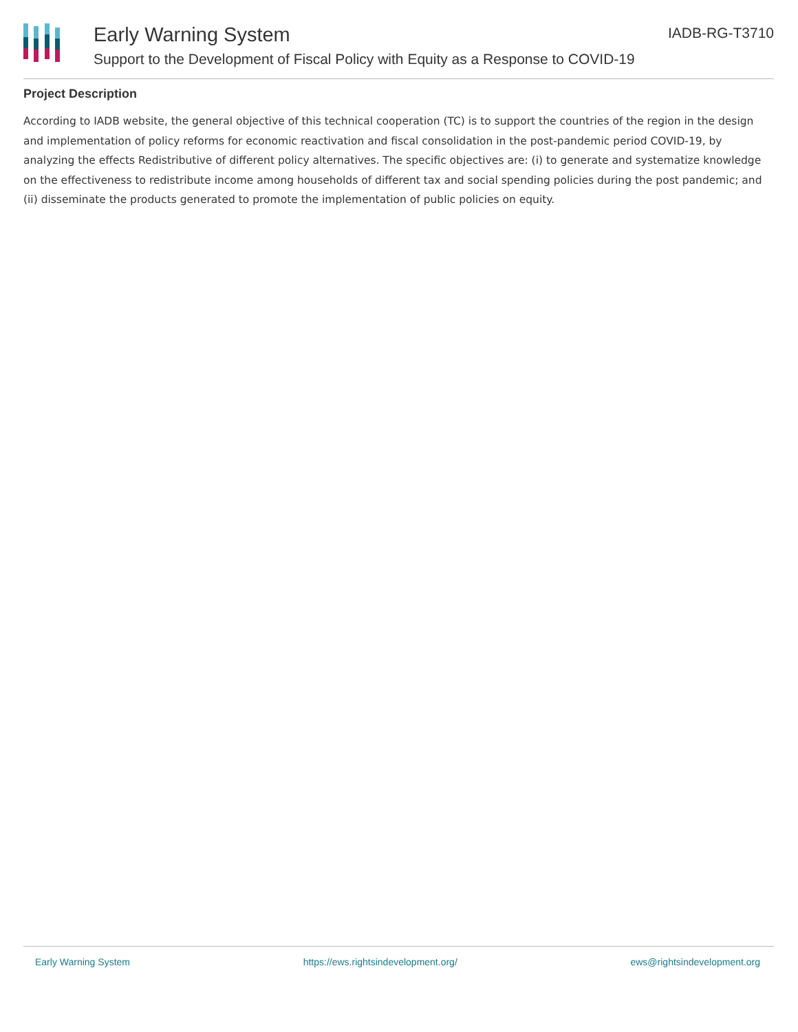Early Warning System
Support to the Development of Fiscal Policy with Equity as a Response to COVID-19
IADB-RG-T3710
Project Description
According to IADB website, the general objective of this technical cooperation (TC) is to support the countries of the region in the design and implementation of policy reforms for economic reactivation and fiscal consolidation in the post-pandemic period COVID-19, by analyzing the effects Redistributive of different policy alternatives. The specific objectives are: (i) to generate and systematize knowledge on the effectiveness to redistribute income among households of different tax and social spending policies during the post pandemic; and (ii) disseminate the products generated to promote the implementation of public policies on equity.
Early Warning System https://ews.rightsindevelopment.org/ ews@rightsindevelopment.org